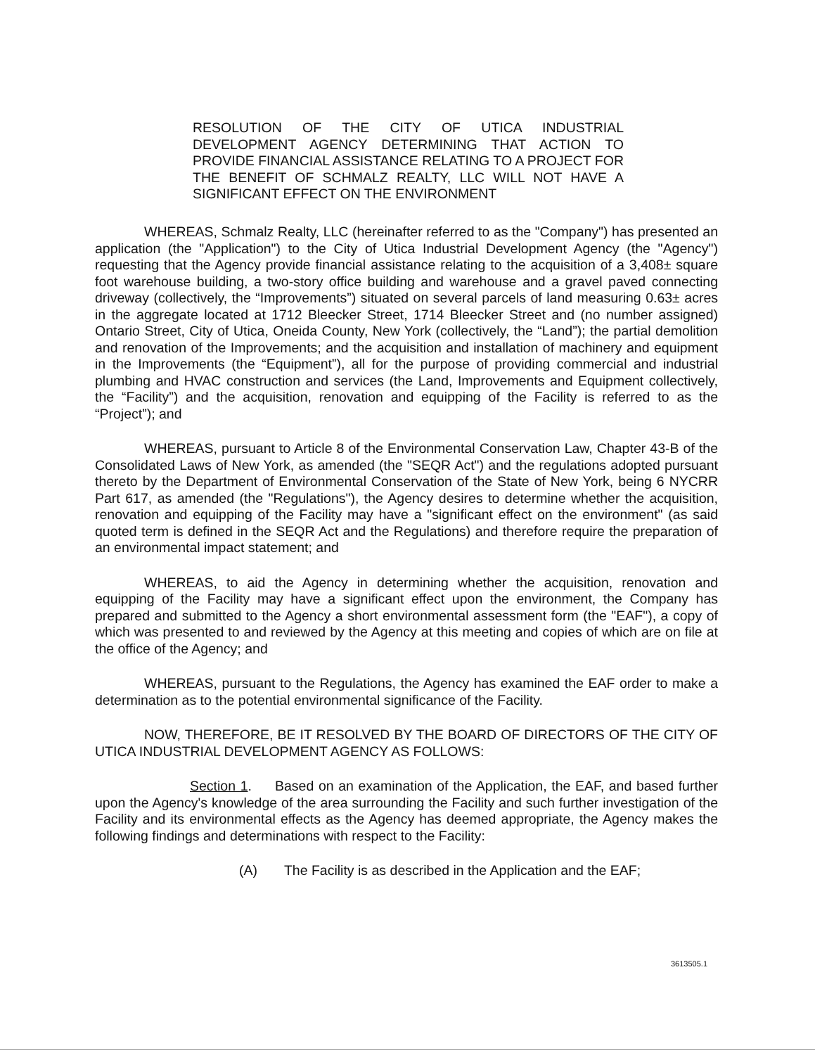RESOLUTION OF THE CITY OF UTICA INDUSTRIAL DEVELOPMENT AGENCY DETERMINING THAT ACTION TO PROVIDE FINANCIAL ASSISTANCE RELATING TO A PROJECT FOR THE BENEFIT OF SCHMALZ REALTY, LLC WILL NOT HAVE A SIGNIFICANT EFFECT ON THE ENVIRONMENT
WHEREAS, Schmalz Realty, LLC (hereinafter referred to as the "Company") has presented an application (the "Application") to the City of Utica Industrial Development Agency (the "Agency") requesting that the Agency provide financial assistance relating to the acquisition of a 3,408± square foot warehouse building, a two-story office building and warehouse and a gravel paved connecting driveway (collectively, the “Improvements”) situated on several parcels of land measuring 0.63± acres in the aggregate located at 1712 Bleecker Street, 1714 Bleecker Street and (no number assigned) Ontario Street, City of Utica, Oneida County, New York (collectively, the “Land”); the partial demolition and renovation of the Improvements; and the acquisition and installation of machinery and equipment in the Improvements (the “Equipment”), all for the purpose of providing commercial and industrial plumbing and HVAC construction and services (the Land, Improvements and Equipment collectively, the “Facility”) and the acquisition, renovation and equipping of the Facility is referred to as the “Project”); and
WHEREAS, pursuant to Article 8 of the Environmental Conservation Law, Chapter 43-B of the Consolidated Laws of New York, as amended (the "SEQR Act") and the regulations adopted pursuant thereto by the Department of Environmental Conservation of the State of New York, being 6 NYCRR Part 617, as amended (the "Regulations"), the Agency desires to determine whether the acquisition, renovation and equipping of the Facility may have a "significant effect on the environment" (as said quoted term is defined in the SEQR Act and the Regulations) and therefore require the preparation of an environmental impact statement; and
WHEREAS, to aid the Agency in determining whether the acquisition, renovation and equipping of the Facility may have a significant effect upon the environment, the Company has prepared and submitted to the Agency a short environmental assessment form (the "EAF"), a copy of which was presented to and reviewed by the Agency at this meeting and copies of which are on file at the office of the Agency; and
WHEREAS, pursuant to the Regulations, the Agency has examined the EAF order to make a determination as to the potential environmental significance of the Facility.
NOW, THEREFORE, BE IT RESOLVED BY THE BOARD OF DIRECTORS OF THE CITY OF UTICA INDUSTRIAL DEVELOPMENT AGENCY AS FOLLOWS:
Section 1. Based on an examination of the Application, the EAF, and based further upon the Agency's knowledge of the area surrounding the Facility and such further investigation of the Facility and its environmental effects as the Agency has deemed appropriate, the Agency makes the following findings and determinations with respect to the Facility:
(A) The Facility is as described in the Application and the EAF;
3613505.1